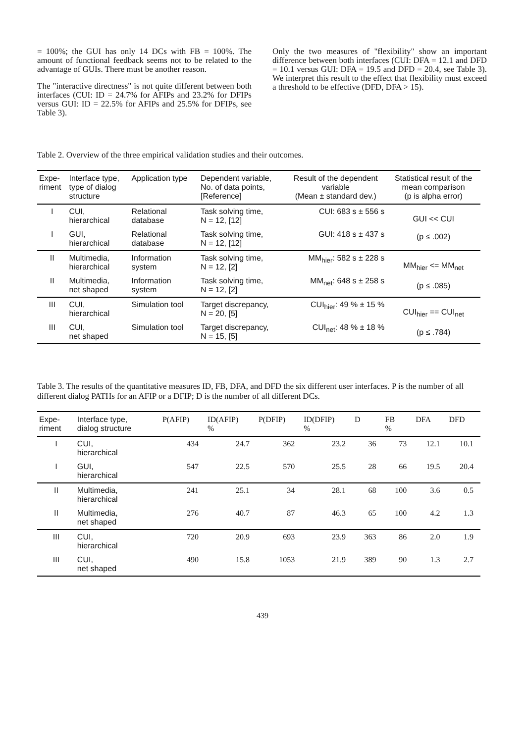= 100%; the GUI has only 14 DCs with FB = 100%. The amount of functional feedback seems not to be related to the advantage of GUIs. There must be another reason.
The "interactive directness" is not quite different between both interfaces (CUI: ID = 24.7% for AFIPs and 23.2% for DFIPs versus GUI: ID = 22.5% for AFIPs and 25.5% for DFIPs, see Table 3).
Only the two measures of "flexibility" show an important difference between both interfaces (CUI: DFA = 12.1 and DFD = 10.1 versus GUI: DFA = 19.5 and DFD = 20.4, see Table 3). We interpret this result to the effect that flexibility must exceed a threshold to be effective (DFD, DFA > 15).
Table 2. Overview of the three empirical validation studies and their outcomes.
| Expe- riment | Interface type, type of dialog structure | Application type | Dependent variable, No. of data points, [Reference] | Result of the dependent variable (Mean ± standard dev.) | Statistical result of the mean comparison (p is alpha error) |
| --- | --- | --- | --- | --- | --- |
| I | CUI, hierarchical | Relational database | Task solving time, N = 12, [12] | CUI: 683 s ± 556 s | GUI << CUI (p ≤ .002) |
| I | GUI, hierarchical | Relational database | Task solving time, N = 12, [12] | GUI: 418 s ± 437 s | |
| II | Multimedia, hierarchical | Information system | Task solving time, N = 12, [2] | MM<sub>hier</sub>: 582 s ± 228 s | MM<sub>hier</sub> <= MM<sub>net</sub> (p ≤ .085) |
| II | Multimedia, net shaped | Information system | Task solving time, N = 12, [2] | MM<sub>net</sub>: 648 s ± 258 s | |
| III | CUI, hierarchical | Simulation tool | Target discrepancy, N = 20, [5] | CUI<sub>hier</sub>: 49 % ± 15 % | CUI<sub>hier</sub> == CUI<sub>net</sub> (p ≤ .784) |
| III | CUI, net shaped | Simulation tool | Target discrepancy, N = 15, [5] | CUI<sub>net</sub>: 48 % ± 18 % | |
Table 3. The results of the quantitative measures ID, FB, DFA, and DFD the six different user interfaces. P is the number of all different dialog PATHs for an AFIP or a DFIP; D is the number of all different DCs.
| Expe- riment | Interface type, dialog structure | P(AFIP) | ID(AFIP) % | P(DFIP) | ID(DFIP) % | D | FB % | DFA | DFD |
| --- | --- | --- | --- | --- | --- | --- | --- | --- | --- |
| I | CUI, hierarchical | 434 | 24.7 | 362 | 23.2 | 36 | 73 | 12.1 | 10.1 |
| I | GUI, hierarchical | 547 | 22.5 | 570 | 25.5 | 28 | 66 | 19.5 | 20.4 |
| II | Multimedia, hierarchical | 241 | 25.1 | 34 | 28.1 | 68 | 100 | 3.6 | 0.5 |
| II | Multimedia, net shaped | 276 | 40.7 | 87 | 46.3 | 65 | 100 | 4.2 | 1.3 |
| III | CUI, hierarchical | 720 | 20.9 | 693 | 23.9 | 363 | 86 | 2.0 | 1.9 |
| III | CUI, net shaped | 490 | 15.8 | 1053 | 21.9 | 389 | 90 | 1.3 | 2.7 |
439